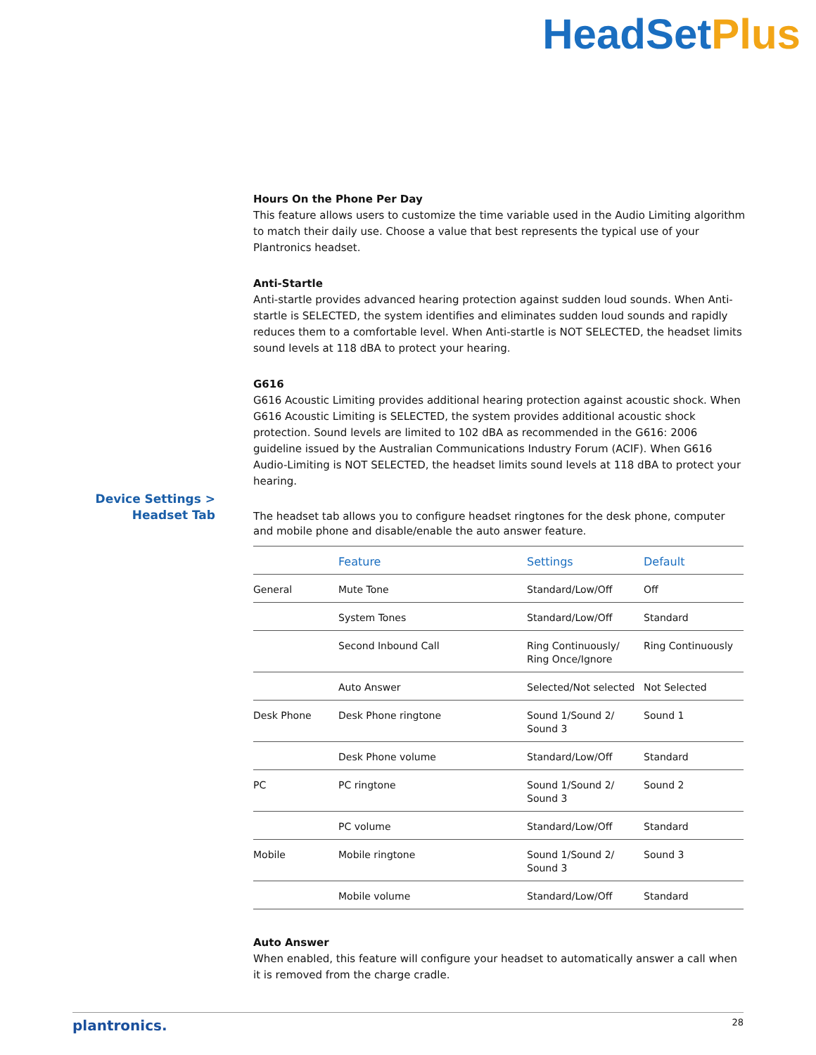HeadSetPlus
Device Settings > Headset Tab
Hours On the Phone Per Day
This feature allows users to customize the time variable used in the Audio Limiting algorithm to match their daily use. Choose a value that best represents the typical use of your Plantronics headset.
Anti-Startle
Anti-startle provides advanced hearing protection against sudden loud sounds. When Anti-startle is SELECTED, the system identifies and eliminates sudden loud sounds and rapidly reduces them to a comfortable level. When Anti-startle is NOT SELECTED, the headset limits sound levels at 118 dBA to protect your hearing.
G616
G616 Acoustic Limiting provides additional hearing protection against acoustic shock. When G616 Acoustic Limiting is SELECTED, the system provides additional acoustic shock protection. Sound levels are limited to 102 dBA as recommended in the G616: 2006 guideline issued by the Australian Communications Industry Forum (ACIF). When G616 Audio-Limiting is NOT SELECTED, the headset limits sound levels at 118 dBA to protect your hearing.
The headset tab allows you to configure headset ringtones for the desk phone, computer and mobile phone and disable/enable the auto answer feature.
| | Feature | Settings | Default |
| --- | --- | --- | --- |
| General | Mute Tone | Standard/Low/Off | Off |
| | System Tones | Standard/Low/Off | Standard |
| | Second Inbound Call | Ring Continuously/ Ring Once/Ignore | Ring Continuously |
| | Auto Answer | Selected/Not selected | Not Selected |
| Desk Phone | Desk Phone ringtone | Sound 1/Sound 2/ Sound 3 | Sound 1 |
| | Desk Phone volume | Standard/Low/Off | Standard |
| PC | PC ringtone | Sound 1/Sound 2/ Sound 3 | Sound 2 |
| | PC volume | Standard/Low/Off | Standard |
| Mobile | Mobile ringtone | Sound 1/Sound 2/ Sound 3 | Sound 3 |
| | Mobile volume | Standard/Low/Off | Standard |
Auto Answer
When enabled, this feature will configure your headset to automatically answer a call when it is removed from the charge cradle.
plantronics. 28